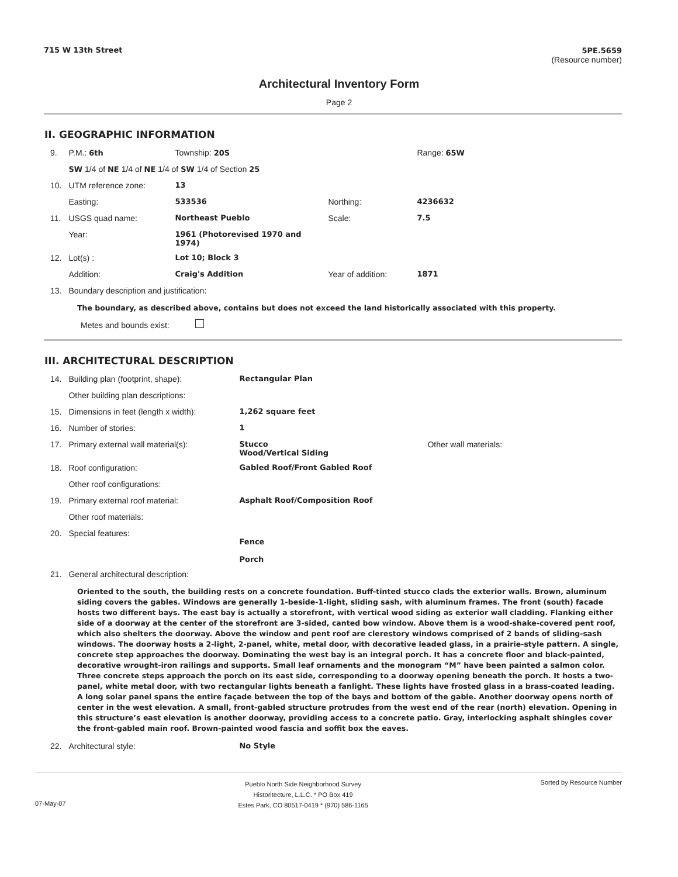715 W 13th Street 5PE.5659
(Resource number)
Architectural Inventory Form
Page 2
II. GEOGRAPHIC INFORMATION
| 9. | P.M.: 6th | Township: 20S | | Range: 65W |
| | SW 1/4 of NE 1/4 of NE 1/4 of SW 1/4 of Section 25 | | | |
| 10. | UTM reference zone: | 13 | | |
| | Easting: | 533536 | Northing: | 4236632 |
| 11. | USGS quad name: | Northeast Pueblo | Scale: | 7.5 |
| | Year: | 1961 (Photorevised 1970 and 1974) | | |
| 12. | Lot(s) : | Lot 10; Block 3 | | |
| | Addition: | Craig's Addition | Year of addition: | 1871 |
| 13. | Boundary description and justification: | | | |
The boundary, as described above, contains but does not exceed the land historically associated with this property.
Metes and bounds exist:
III. ARCHITECTURAL DESCRIPTION
| 14. | Building plan (footprint, shape): | Rectangular Plan | |
| | Other building plan descriptions: | | |
| 15. | Dimensions in feet (length x width): | 1,262 square feet | |
| 16. | Number of stories: | 1 | |
| 17. | Primary external wall material(s): | Stucco Wood/Vertical Siding | Other wall materials: |
| 18. | Roof configuration: | Gabled Roof/Front Gabled Roof | |
| | Other roof configurations: | | |
| 19. | Primary external roof material: | Asphalt Roof/Composition Roof | |
| | Other roof materials: | | |
| 20. | Special features: | Fence Porch | |
| 21. | General architectural description: | | |
Oriented to the south, the building rests on a concrete foundation. Buff-tinted stucco clads the exterior walls. Brown, aluminum siding covers the gables. Windows are generally 1-beside-1-light, sliding sash, with aluminum frames. The front (south) facade hosts two different bays. The east bay is actually a storefront, with vertical wood siding as exterior wall cladding. Flanking either side of a doorway at the center of the storefront are 3-sided, canted bow window. Above them is a wood-shake-covered pent roof, which also shelters the doorway. Above the window and pent roof are clerestory windows comprised of 2 bands of sliding-sash windows. The doorway hosts a 2-light, 2-panel, white, metal door, with decorative leaded glass, in a prairie-style pattern. A single, concrete step approaches the doorway. Dominating the west bay is an integral porch. It has a concrete floor and black-painted, decorative wrought-iron railings and supports. Small leaf ornaments and the monogram “M” have been painted a salmon color. Three concrete steps approach the porch on its east side, corresponding to a doorway opening beneath the porch. It hosts a two-panel, white metal door, with two rectangular lights beneath a fanlight. These lights have frosted glass in a brass-coated leading. A long solar panel spans the entire façade between the top of the bays and bottom of the gable. Another doorway opens north of center in the west elevation. A small, front-gabled structure protrudes from the west end of the rear (north) elevation. Opening in this structure’s east elevation is another doorway, providing access to a concrete patio. Gray, interlocking asphalt shingles cover the front-gabled main roof. Brown-painted wood fascia and soffit box the eaves.
| 22. | Architectural style: | No Style |
07-May-07 Pueblo North Side Neighborhood Survey
Historitecture, L.L.C. * PO Box 419
Estes Park, CO 80517-0419 * (970) 586-1165 Sorted by Resource Number